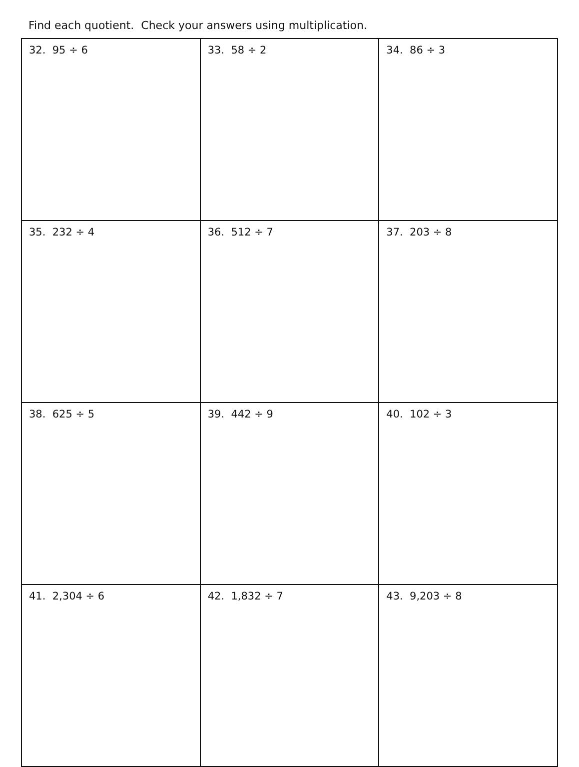Find each quotient. Check your answers using multiplication.
| 32. 95 ÷ 6 | 33. 58 ÷ 2 | 34. 86 ÷ 3 |
| 35. 232 ÷ 4 | 36. 512 ÷ 7 | 37. 203 ÷ 8 |
| 38. 625 ÷ 5 | 39. 442 ÷ 9 | 40. 102 ÷ 3 |
| 41. 2,304 ÷ 6 | 42. 1,832 ÷ 7 | 43. 9,203 ÷ 8 |